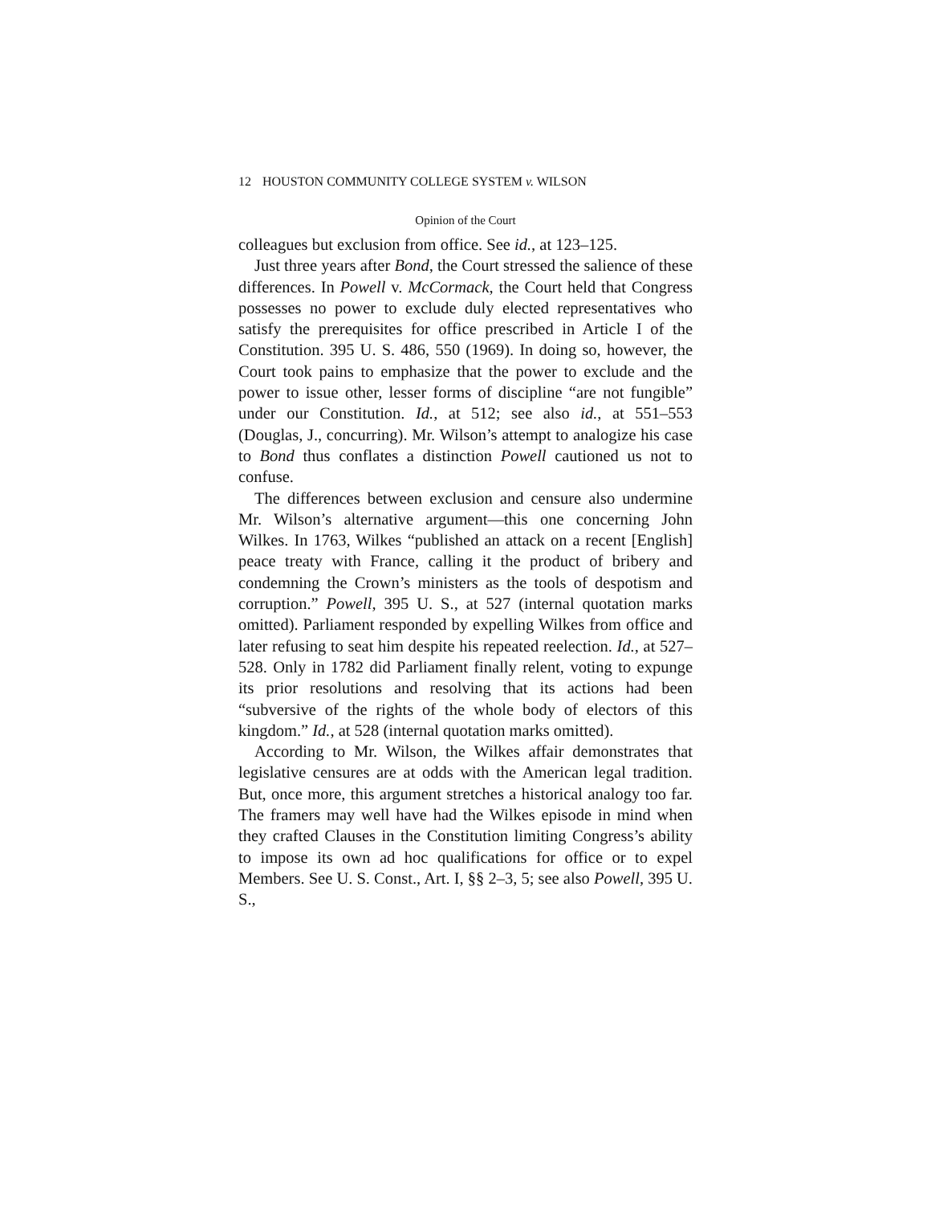12 HOUSTON COMMUNITY COLLEGE SYSTEM v. WILSON
Opinion of the Court
colleagues but exclusion from office. See id., at 123–125.
Just three years after Bond, the Court stressed the salience of these differences. In Powell v. McCormack, the Court held that Congress possesses no power to exclude duly elected representatives who satisfy the prerequisites for office prescribed in Article I of the Constitution. 395 U. S. 486, 550 (1969). In doing so, however, the Court took pains to emphasize that the power to exclude and the power to issue other, lesser forms of discipline “are not fungible” under our Constitution. Id., at 512; see also id., at 551–553 (Douglas, J., concurring). Mr. Wilson’s attempt to analogize his case to Bond thus conflates a distinction Powell cautioned us not to confuse.
The differences between exclusion and censure also undermine Mr. Wilson’s alternative argument—this one concerning John Wilkes. In 1763, Wilkes “published an attack on a recent [English] peace treaty with France, calling it the product of bribery and condemning the Crown’s ministers as the tools of despotism and corruption.” Powell, 395 U. S., at 527 (internal quotation marks omitted). Parliament responded by expelling Wilkes from office and later refusing to seat him despite his repeated reelection. Id., at 527–528. Only in 1782 did Parliament finally relent, voting to expunge its prior resolutions and resolving that its actions had been “subversive of the rights of the whole body of electors of this kingdom.” Id., at 528 (internal quotation marks omitted).
According to Mr. Wilson, the Wilkes affair demonstrates that legislative censures are at odds with the American legal tradition. But, once more, this argument stretches a historical analogy too far. The framers may well have had the Wilkes episode in mind when they crafted Clauses in the Constitution limiting Congress’s ability to impose its own ad hoc qualifications for office or to expel Members. See U. S. Const., Art. I, §§ 2–3, 5; see also Powell, 395 U. S.,